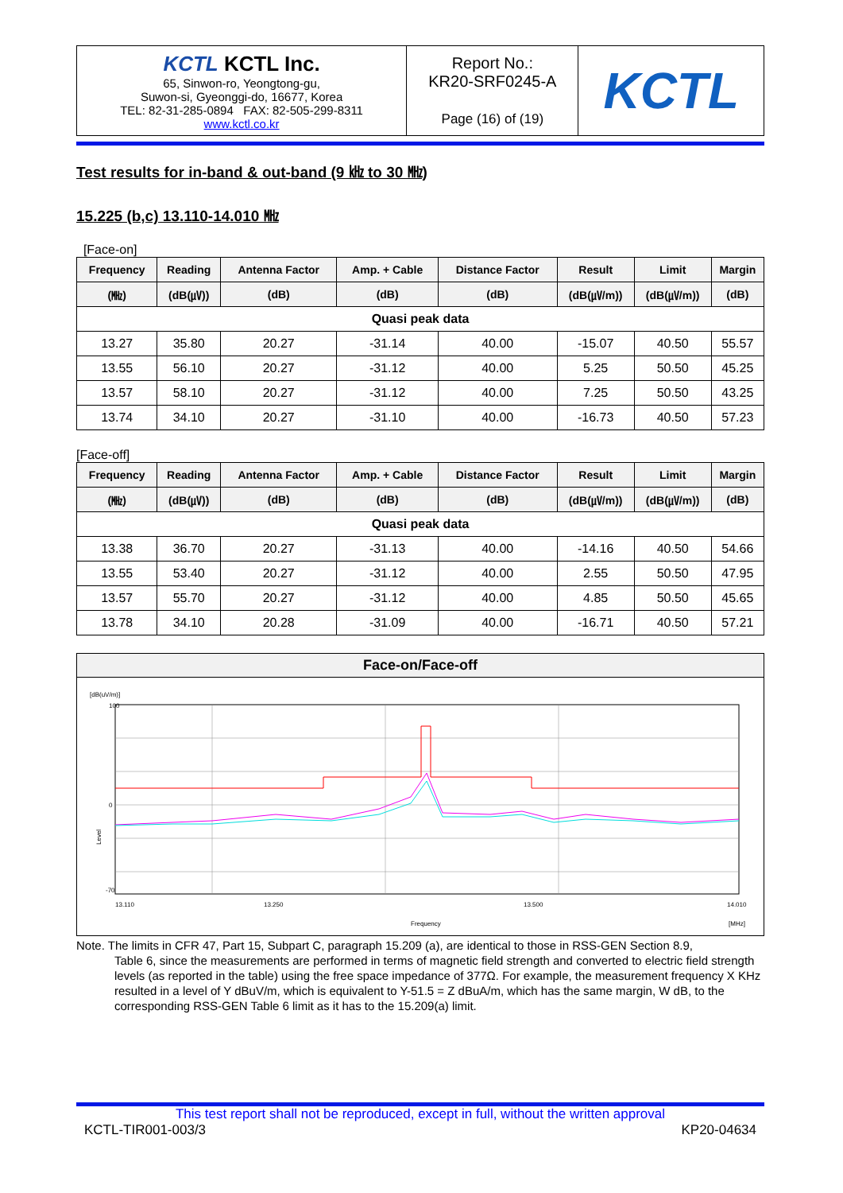| KCTL KCTL Inc. 65, Sinwon-ro, Yeongtong-gu, Suwon-si, Gyeonggi-do, 16677, Korea TEL: 82-31-285-0894 FAX: 82-505-299-8311 www.kctl.co.kr | Report No.: KR20-SRF0245-A Page (16) of (19) | KCTL |
Test results for in-band & out-band (9 ㎑ to 30 ㎒)
15.225 (b,c) 13.110-14.010 ㎒
[Face-on]
| Frequency | Reading | Antenna Factor | Amp. + Cable | Distance Factor | Result | Limit | Margin |
| --- | --- | --- | --- | --- | --- | --- | --- |
| (㎒) | (dB(㎶)) | (dB) | (dB) | (dB) | (dB(㎶/m)) | (dB(㎶/m)) | (dB) |
| Quasi peak data | | | | | | | |
| 13.27 | 35.80 | 20.27 | -31.14 | 40.00 | -15.07 | 40.50 | 55.57 |
| 13.55 | 56.10 | 20.27 | -31.12 | 40.00 | 5.25 | 50.50 | 45.25 |
| 13.57 | 58.10 | 20.27 | -31.12 | 40.00 | 7.25 | 50.50 | 43.25 |
| 13.74 | 34.10 | 20.27 | -31.10 | 40.00 | -16.73 | 40.50 | 57.23 |
[Face-off]
| Frequency | Reading | Antenna Factor | Amp. + Cable | Distance Factor | Result | Limit | Margin |
| --- | --- | --- | --- | --- | --- | --- | --- |
| (㎒) | (dB(㎶)) | (dB) | (dB) | (dB) | (dB(㎶/m)) | (dB(㎶/m)) | (dB) |
| Quasi peak data | | | | | | | |
| 13.38 | 36.70 | 20.27 | -31.13 | 40.00 | -14.16 | 40.50 | 54.66 |
| 13.55 | 53.40 | 20.27 | -31.12 | 40.00 | 2.55 | 50.50 | 47.95 |
| 13.57 | 55.70 | 20.27 | -31.12 | 40.00 | 4.85 | 50.50 | 45.65 |
| 13.78 | 34.10 | 20.28 | -31.09 | 40.00 | -16.71 | 40.50 | 57.21 |
Face-on/Face-off
[dB(uV/m)]
-70
100
0
13.110
13.250
13.500
14.010
Frequency
[MHz]
Level
Note. The limits in CFR 47, Part 15, Subpart C, paragraph 15.209 (a), are identical to those in RSS-GEN Section 8.9,
Table 6, since the measurements are performed in terms of magnetic field strength and converted to electric field strength levels (as reported in the table) using the free space impedance of 377Ω. For example, the measurement frequency X KHz resulted in a level of Y dBuV/m, which is equivalent to Y-51.5 = Z dBuA/m, which has the same margin, W dB, to the corresponding RSS-GEN Table 6 limit as it has to the 15.209(a) limit.
This test report shall not be reproduced, except in full, without the written approval
KCTL-TIR001-003/3 KP20-04634